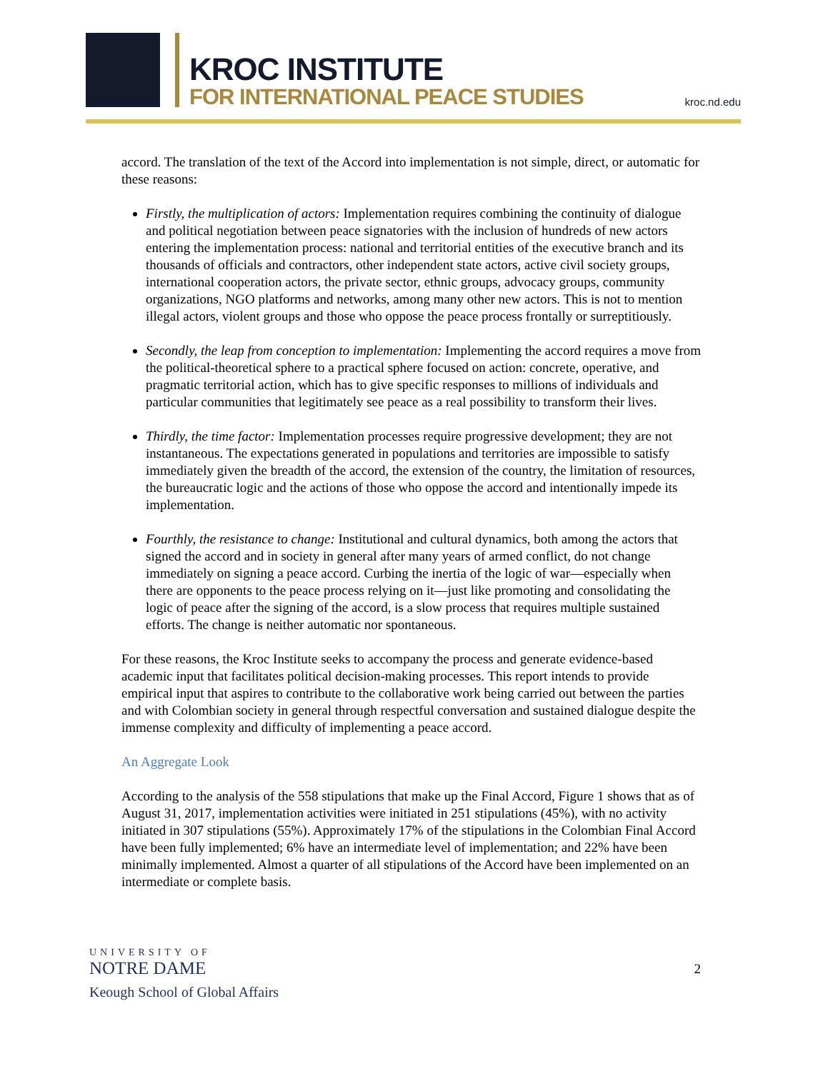KROC INSTITUTE
FOR INTERNATIONAL PEACE STUDIES
kroc.nd.edu
accord. The translation of the text of the Accord into implementation is not simple, direct, or automatic for these reasons:
Firstly, the multiplication of actors: Implementation requires combining the continuity of dialogue and political negotiation between peace signatories with the inclusion of hundreds of new actors entering the implementation process: national and territorial entities of the executive branch and its thousands of officials and contractors, other independent state actors, active civil society groups, international cooperation actors, the private sector, ethnic groups, advocacy groups, community organizations, NGO platforms and networks, among many other new actors. This is not to mention illegal actors, violent groups and those who oppose the peace process frontally or surreptitiously.
Secondly, the leap from conception to implementation: Implementing the accord requires a move from the political-theoretical sphere to a practical sphere focused on action: concrete, operative, and pragmatic territorial action, which has to give specific responses to millions of individuals and particular communities that legitimately see peace as a real possibility to transform their lives.
Thirdly, the time factor: Implementation processes require progressive development; they are not instantaneous. The expectations generated in populations and territories are impossible to satisfy immediately given the breadth of the accord, the extension of the country, the limitation of resources, the bureaucratic logic and the actions of those who oppose the accord and intentionally impede its implementation.
Fourthly, the resistance to change: Institutional and cultural dynamics, both among the actors that signed the accord and in society in general after many years of armed conflict, do not change immediately on signing a peace accord. Curbing the inertia of the logic of war—especially when there are opponents to the peace process relying on it—just like promoting and consolidating the logic of peace after the signing of the accord, is a slow process that requires multiple sustained efforts. The change is neither automatic nor spontaneous.
For these reasons, the Kroc Institute seeks to accompany the process and generate evidence-based academic input that facilitates political decision-making processes. This report intends to provide empirical input that aspires to contribute to the collaborative work being carried out between the parties and with Colombian society in general through respectful conversation and sustained dialogue despite the immense complexity and difficulty of implementing a peace accord.
An Aggregate Look
According to the analysis of the 558 stipulations that make up the Final Accord, Figure 1 shows that as of August 31, 2017, implementation activities were initiated in 251 stipulations (45%), with no activity initiated in 307 stipulations (55%). Approximately 17% of the stipulations in the Colombian Final Accord have been fully implemented; 6% have an intermediate level of implementation; and 22% have been minimally implemented. Almost a quarter of all stipulations of the Accord have been implemented on an intermediate or complete basis.
UNIVERSITY OF
NOTRE DAME
Keough School of Global Affairs
2